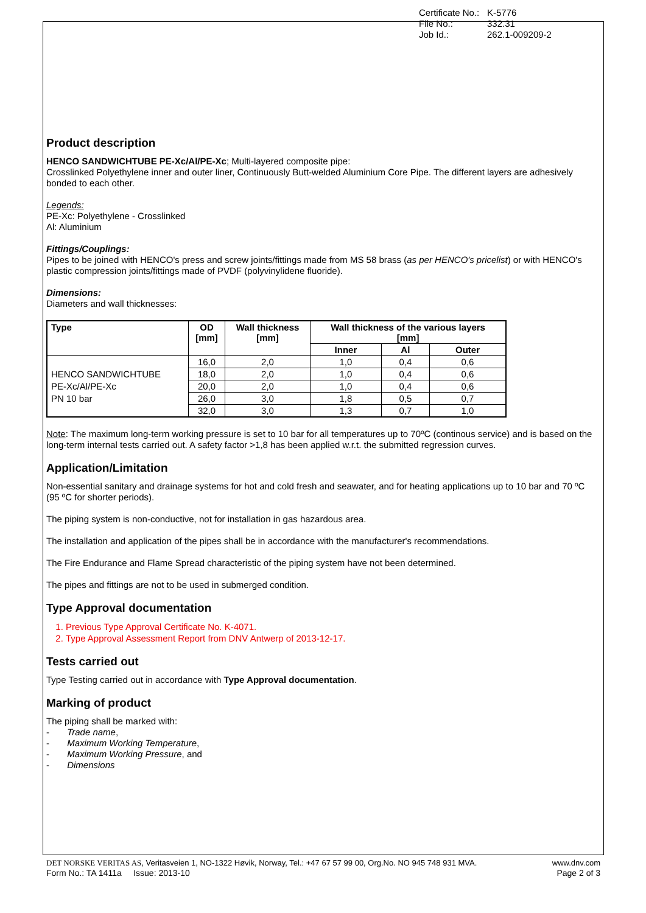Certificate No.: K-5776
File No.: 332.31
Job Id.: 262.1-009209-2
Product description
HENCO SANDWICHTUBE PE-Xc/Al/PE-Xc; Multi-layered composite pipe:
Crosslinked Polyethylene inner and outer liner, Continuously Butt-welded Aluminium Core Pipe. The different layers are adhesively bonded to each other.
Legends:
PE-Xc: Polyethylene - Crosslinked
Al: Aluminium
Fittings/Couplings:
Pipes to be joined with HENCO's press and screw joints/fittings made from MS 58 brass (as per HENCO's pricelist) or with HENCO's plastic compression joints/fittings made of PVDF (polyvinylidene fluoride).
Dimensions:
Diameters and wall thicknesses:
| Type | OD [mm] | Wall thickness [mm] | Wall thickness of the various layers [mm] | | |
| --- | --- | --- | --- | --- | --- |
| | | | Inner | Al | Outer |
| HENCO SANDWICHTUBE PE-Xc/Al/PE-Xc PN 10 bar | 16,0 | 2,0 | 1,0 | 0,4 | 0,6 |
| | 18,0 | 2,0 | 1,0 | 0,4 | 0,6 |
| | 20,0 | 2,0 | 1,0 | 0,4 | 0,6 |
| | 26,0 | 3,0 | 1,8 | 0,5 | 0,7 |
| | 32,0 | 3,0 | 1,3 | 0,7 | 1,0 |
Note: The maximum long-term working pressure is set to 10 bar for all temperatures up to 70ºC (continous service) and is based on the long-term internal tests carried out. A safety factor >1,8 has been applied w.r.t. the submitted regression curves.
Application/Limitation
Non-essential sanitary and drainage systems for hot and cold fresh and seawater, and for heating applications up to 10 bar and 70 ºC (95 ºC for shorter periods).
The piping system is non-conductive, not for installation in gas hazardous area.
The installation and application of the pipes shall be in accordance with the manufacturer's recommendations.
The Fire Endurance and Flame Spread characteristic of the piping system have not been determined.
The pipes and fittings are not to be used in submerged condition.
Type Approval documentation
1. Previous Type Approval Certificate No. K-4071.
2. Type Approval Assessment Report from DNV Antwerp of 2013-12-17.
Tests carried out
Type Testing carried out in accordance with Type Approval documentation.
Marking of product
The piping shall be marked with:
- Trade name,
- Maximum Working Temperature,
- Maximum Working Pressure, and
- Dimensions
DET NORSKE VERITAS AS, Veritasveien 1, NO-1322 Høvik, Norway, Tel.: +47 67 57 99 00, Org.No. NO 945 748 931 MVA. www.dnv.com
Form No.: TA 1411a Issue: 2013-10 Page 2 of 3